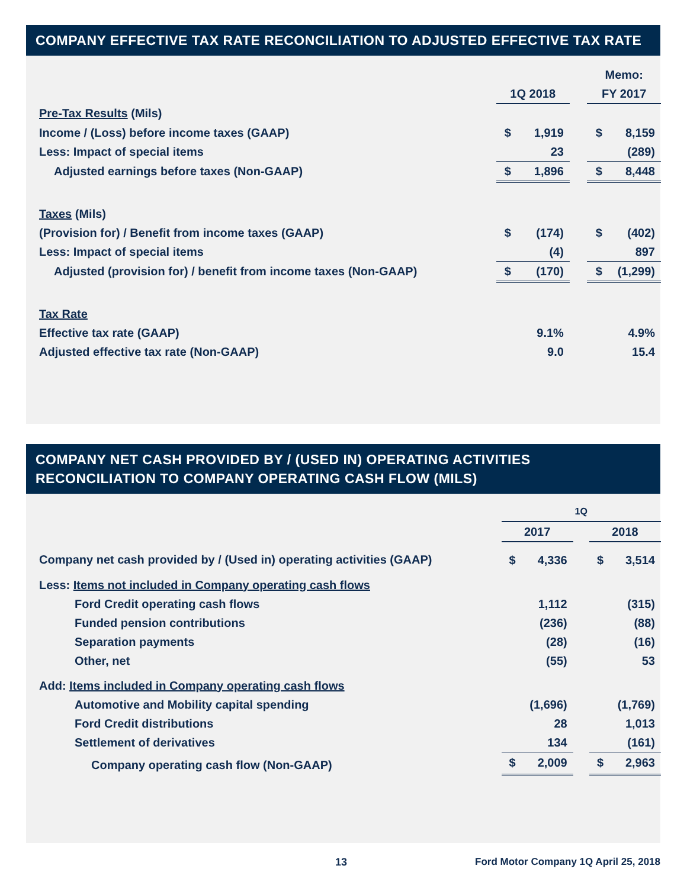COMPANY EFFECTIVE TAX RATE RECONCILIATION TO ADJUSTED EFFECTIVE TAX RATE
| | | | | Memo: | |
| | 1Q 2018 | | | FY 2017 | |
| Pre-Tax Results (Mils) | | | | | |
| Income / (Loss) before income taxes (GAAP) | $ | 1,919 | | $ | 8,159 |
| Less: Impact of special items | | 23 | | | (289) |
| Adjusted earnings before taxes (Non-GAAP) | $ | 1,896 | | $ | 8,448 |
| Taxes (Mils) | | | | | |
| (Provision for) / Benefit from income taxes (GAAP) | $ | (174) | | $ | (402) |
| Less: Impact of special items | | (4) | | | 897 |
| Adjusted (provision for) / benefit from income taxes (Non-GAAP) | $ | (170) | | $ | (1,299) |
| Tax Rate | | | | | |
| Effective tax rate (GAAP) | | 9.1% | | | 4.9% |
| Adjusted effective tax rate (Non-GAAP) | | 9.0 | | | 15.4 |
COMPANY NET CASH PROVIDED BY / (USED IN) OPERATING ACTIVITIES RECONCILIATION TO COMPANY OPERATING CASH FLOW (MILS)
| | 1Q | | | | |
| | 2017 | | | 2018 | |
| Company net cash provided by / (Used in) operating activities (GAAP) | $ | 4,336 | | $ | 3,514 |
| Less: Items not included in Company operating cash flows | | | | | |
| Ford Credit operating cash flows | | 1,112 | | | (315) |
| Funded pension contributions | | (236) | | | (88) |
| Separation payments | | (28) | | | (16) |
| Other, net | | (55) | | | 53 |
| Add: Items included in Company operating cash flows | | | | | |
| Automotive and Mobility capital spending | | (1,696) | | | (1,769) |
| Ford Credit distributions | | 28 | | | 1,013 |
| Settlement of derivatives | | 134 | | | (161) |
| Company operating cash flow (Non-GAAP) | $ | 2,009 | | $ | 2,963 |
13 Ford Motor Company 1Q April 25, 2018